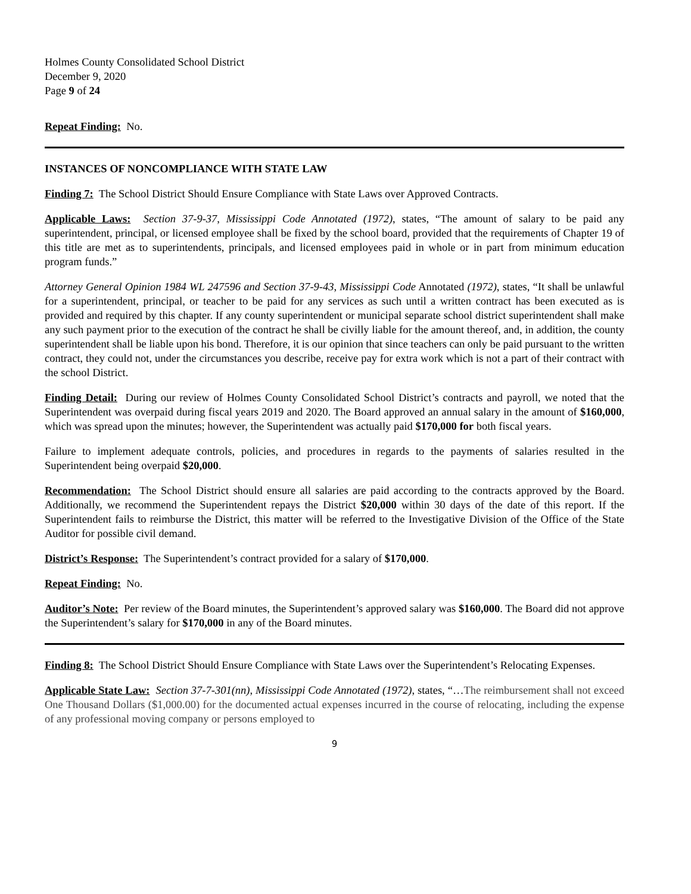Holmes County Consolidated School District
December 9, 2020
Page 9 of 24
Repeat Finding: No.
INSTANCES OF NONCOMPLIANCE WITH STATE LAW
Finding 7: The School District Should Ensure Compliance with State Laws over Approved Contracts.
Applicable Laws: Section 37-9-37, Mississippi Code Annotated (1972), states, “The amount of salary to be paid any superintendent, principal, or licensed employee shall be fixed by the school board, provided that the requirements of Chapter 19 of this title are met as to superintendents, principals, and licensed employees paid in whole or in part from minimum education program funds.”
Attorney General Opinion 1984 WL 247596 and Section 37-9-43, Mississippi Code Annotated (1972), states, “It shall be unlawful for a superintendent, principal, or teacher to be paid for any services as such until a written contract has been executed as is provided and required by this chapter. If any county superintendent or municipal separate school district superintendent shall make any such payment prior to the execution of the contract he shall be civilly liable for the amount thereof, and, in addition, the county superintendent shall be liable upon his bond. Therefore, it is our opinion that since teachers can only be paid pursuant to the written contract, they could not, under the circumstances you describe, receive pay for extra work which is not a part of their contract with the school District.
Finding Detail: During our review of Holmes County Consolidated School District’s contracts and payroll, we noted that the Superintendent was overpaid during fiscal years 2019 and 2020. The Board approved an annual salary in the amount of $160,000, which was spread upon the minutes; however, the Superintendent was actually paid $170,000 for both fiscal years.
Failure to implement adequate controls, policies, and procedures in regards to the payments of salaries resulted in the Superintendent being overpaid $20,000.
Recommendation: The School District should ensure all salaries are paid according to the contracts approved by the Board. Additionally, we recommend the Superintendent repays the District $20,000 within 30 days of the date of this report. If the Superintendent fails to reimburse the District, this matter will be referred to the Investigative Division of the Office of the State Auditor for possible civil demand.
District’s Response: The Superintendent’s contract provided for a salary of $170,000.
Repeat Finding: No.
Auditor’s Note: Per review of the Board minutes, the Superintendent’s approved salary was $160,000. The Board did not approve the Superintendent’s salary for $170,000 in any of the Board minutes.
Finding 8: The School District Should Ensure Compliance with State Laws over the Superintendent’s Relocating Expenses.
Applicable State Law: Section 37-7-301(nn), Mississippi Code Annotated (1972), states, “…The reimbursement shall not exceed One Thousand Dollars ($1,000.00) for the documented actual expenses incurred in the course of relocating, including the expense of any professional moving company or persons employed to
9